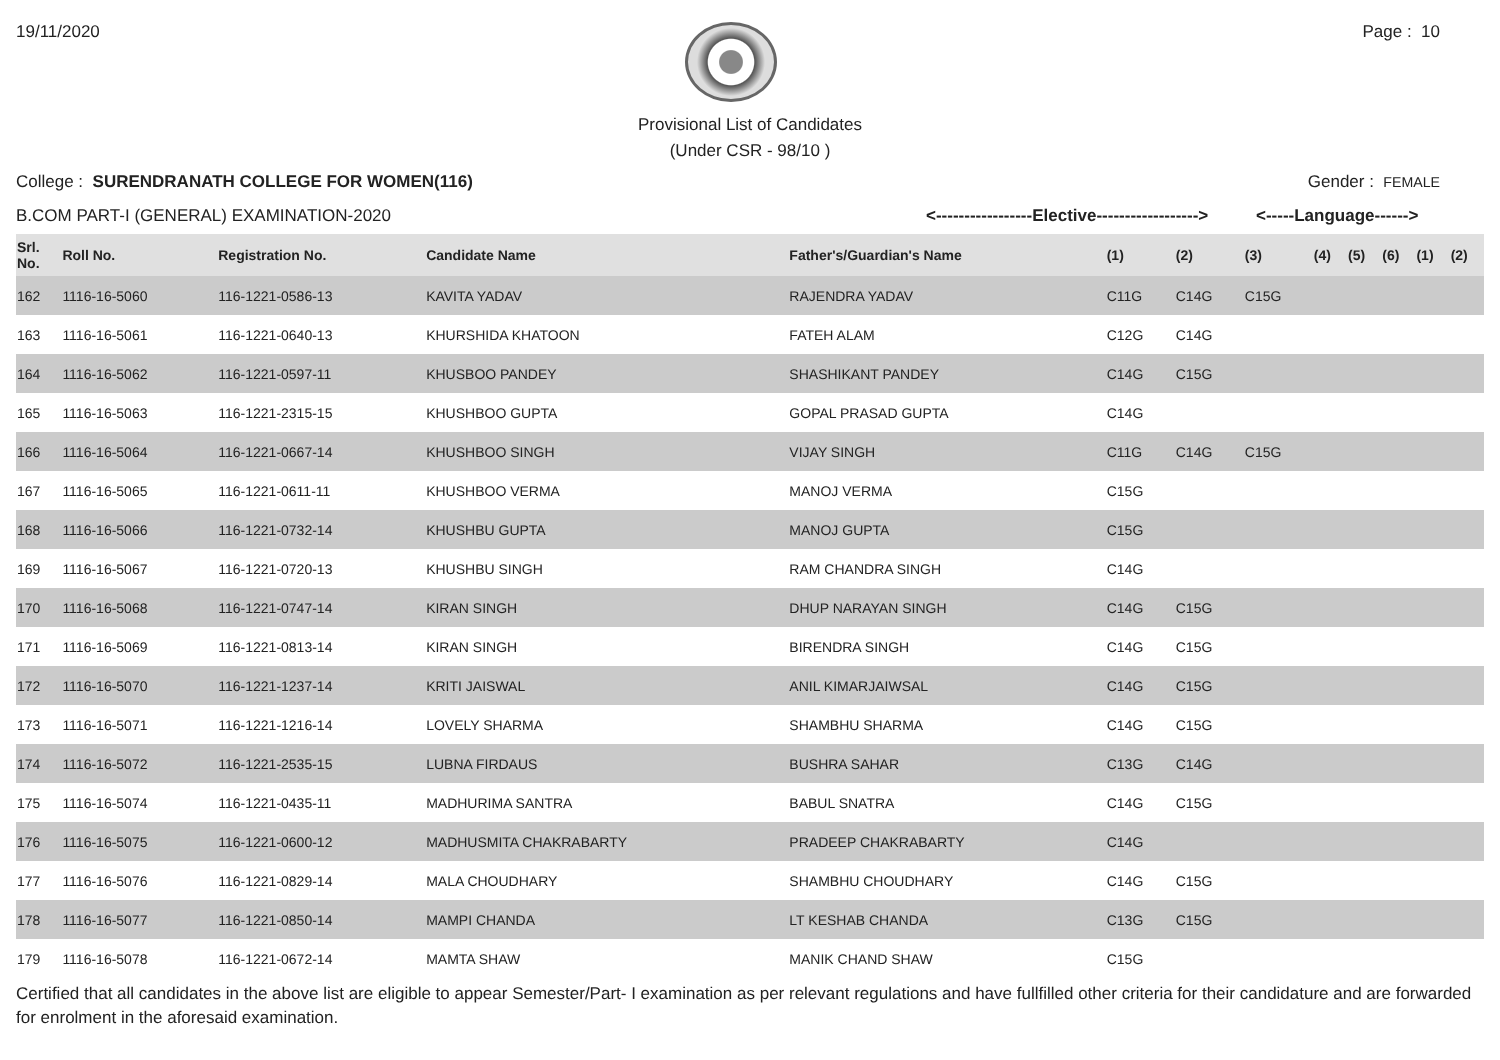19/11/2020 Page : 10
Provisional List of Candidates
(Under CSR - 98/10 )
College : SURENDRANATH COLLEGE FOR WOMEN(116) Gender : FEMALE
B.COM PART-I (GENERAL) EXAMINATION-2020 <-----------------Elective------------------> <-----Language------>
| Srl. No. | Roll No. | Registration No. | Candidate Name | Father's/Guardian's Name | (1) | (2) | (3) | (4) | (5) | (6) | (1) | (2) |
| --- | --- | --- | --- | --- | --- | --- | --- | --- | --- | --- | --- | --- |
| 162 | 1116-16-5060 | 116-1221-0586-13 | KAVITA YADAV | RAJENDRA YADAV | C11G | C14G | C15G | | | | | |
| 163 | 1116-16-5061 | 116-1221-0640-13 | KHURSHIDA KHATOON | FATEH ALAM | C12G | C14G | | | | | | |
| 164 | 1116-16-5062 | 116-1221-0597-11 | KHUSBOO PANDEY | SHASHIKANT PANDEY | C14G | C15G | | | | | | |
| 165 | 1116-16-5063 | 116-1221-2315-15 | KHUSHBOO GUPTA | GOPAL PRASAD GUPTA | C14G | | | | | | | |
| 166 | 1116-16-5064 | 116-1221-0667-14 | KHUSHBOO SINGH | VIJAY SINGH | C11G | C14G | C15G | | | | | |
| 167 | 1116-16-5065 | 116-1221-0611-11 | KHUSHBOO VERMA | MANOJ VERMA | C15G | | | | | | | |
| 168 | 1116-16-5066 | 116-1221-0732-14 | KHUSHBU GUPTA | MANOJ GUPTA | C15G | | | | | | | |
| 169 | 1116-16-5067 | 116-1221-0720-13 | KHUSHBU SINGH | RAM CHANDRA SINGH | C14G | | | | | | | |
| 170 | 1116-16-5068 | 116-1221-0747-14 | KIRAN SINGH | DHUP NARAYAN SINGH | C14G | C15G | | | | | | |
| 171 | 1116-16-5069 | 116-1221-0813-14 | KIRAN SINGH | BIRENDRA SINGH | C14G | C15G | | | | | | |
| 172 | 1116-16-5070 | 116-1221-1237-14 | KRITI JAISWAL | ANIL KIMARJAIWSAL | C14G | C15G | | | | | | |
| 173 | 1116-16-5071 | 116-1221-1216-14 | LOVELY SHARMA | SHAMBHU SHARMA | C14G | C15G | | | | | | |
| 174 | 1116-16-5072 | 116-1221-2535-15 | LUBNA FIRDAUS | BUSHRA SAHAR | C13G | C14G | | | | | | |
| 175 | 1116-16-5074 | 116-1221-0435-11 | MADHURIMA SANTRA | BABUL SNATRA | C14G | C15G | | | | | | |
| 176 | 1116-16-5075 | 116-1221-0600-12 | MADHUSMITA CHAKRABARTY | PRADEEP CHAKRABARTY | C14G | | | | | | | |
| 177 | 1116-16-5076 | 116-1221-0829-14 | MALA CHOUDHARY | SHAMBHU CHOUDHARY | C14G | C15G | | | | | | |
| 178 | 1116-16-5077 | 116-1221-0850-14 | MAMPI CHANDA | LT KESHAB CHANDA | C13G | C15G | | | | | | |
| 179 | 1116-16-5078 | 116-1221-0672-14 | MAMTA SHAW | MANIK CHAND SHAW | C15G | | | | | | | |
Certified that all candidates in the above list are eligible to appear Semester/Part- I examination as per relevant regulations and have fullfilled other criteria for their candidature and are forwarded for enrolment in the aforesaid examination.